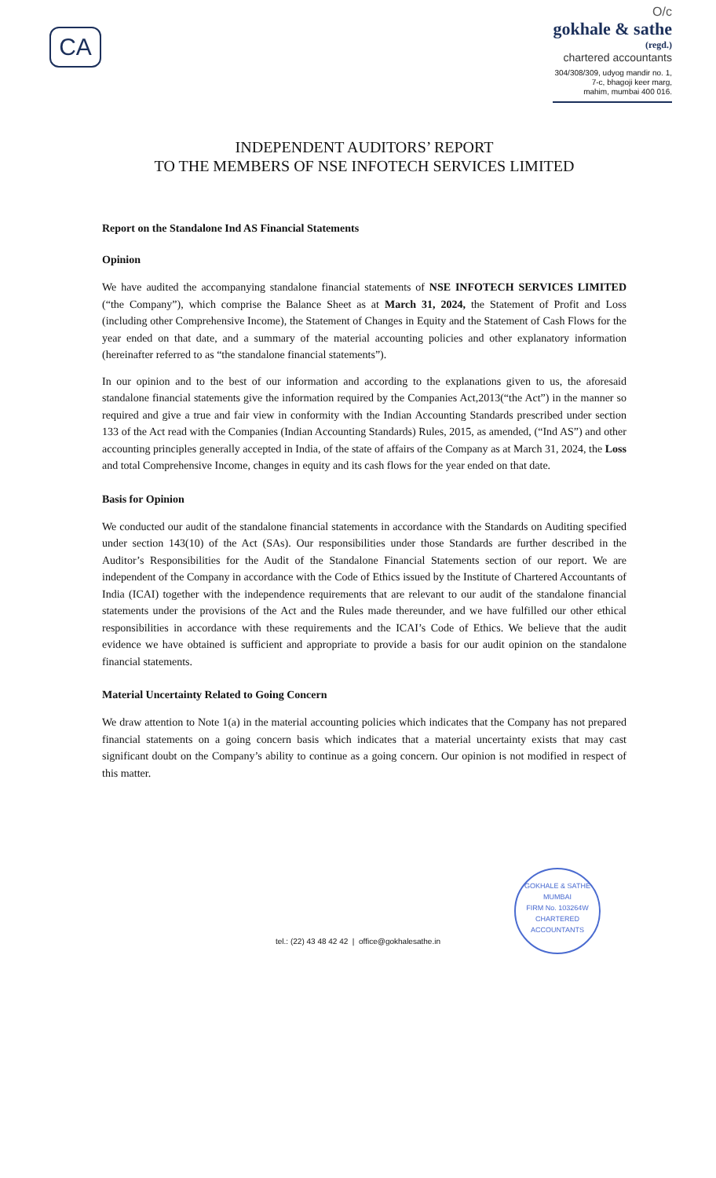CA
O/c
gokhale & sathe
(regd.)
chartered accountants
304/308/309, udyog mandir no. 1,
7-c, bhagoji keer marg,
mahim, mumbai 400 016.
INDEPENDENT AUDITORS’ REPORT
TO THE MEMBERS OF NSE INFOTECH SERVICES LIMITED
Report on the Standalone Ind AS Financial Statements
Opinion
We have audited the accompanying standalone financial statements of NSE INFOTECH SERVICES LIMITED (“the Company”), which comprise the Balance Sheet as at March 31, 2024, the Statement of Profit and Loss (including other Comprehensive Income), the Statement of Changes in Equity and the Statement of Cash Flows for the year ended on that date, and a summary of the material accounting policies and other explanatory information (hereinafter referred to as “the standalone financial statements”).
In our opinion and to the best of our information and according to the explanations given to us, the aforesaid standalone financial statements give the information required by the Companies Act,2013(“the Act”) in the manner so required and give a true and fair view in conformity with the Indian Accounting Standards prescribed under section 133 of the Act read with the Companies (Indian Accounting Standards) Rules, 2015, as amended, (“Ind AS”) and other accounting principles generally accepted in India, of the state of affairs of the Company as at March 31, 2024, the Loss and total Comprehensive Income, changes in equity and its cash flows for the year ended on that date.
Basis for Opinion
We conducted our audit of the standalone financial statements in accordance with the Standards on Auditing specified under section 143(10) of the Act (SAs). Our responsibilities under those Standards are further described in the Auditor’s Responsibilities for the Audit of the Standalone Financial Statements section of our report. We are independent of the Company in accordance with the Code of Ethics issued by the Institute of Chartered Accountants of India (ICAI) together with the independence requirements that are relevant to our audit of the standalone financial statements under the provisions of the Act and the Rules made thereunder, and we have fulfilled our other ethical responsibilities in accordance with these requirements and the ICAI’s Code of Ethics. We believe that the audit evidence we have obtained is sufficient and appropriate to provide a basis for our audit opinion on the standalone financial statements.
Material Uncertainty Related to Going Concern
We draw attention to Note 1(a) in the material accounting policies which indicates that the Company has not prepared financial statements on a going concern basis which indicates that a material uncertainty exists that may cast significant doubt on the Company’s ability to continue as a going concern. Our opinion is not modified in respect of this matter.
GOKHALE & SATHE
MUMBAI
FIRM No. 103264W
CHARTERED ACCOUNTANTS
tel.: (22) 43 48 42 42 | office@gokhalesathe.in